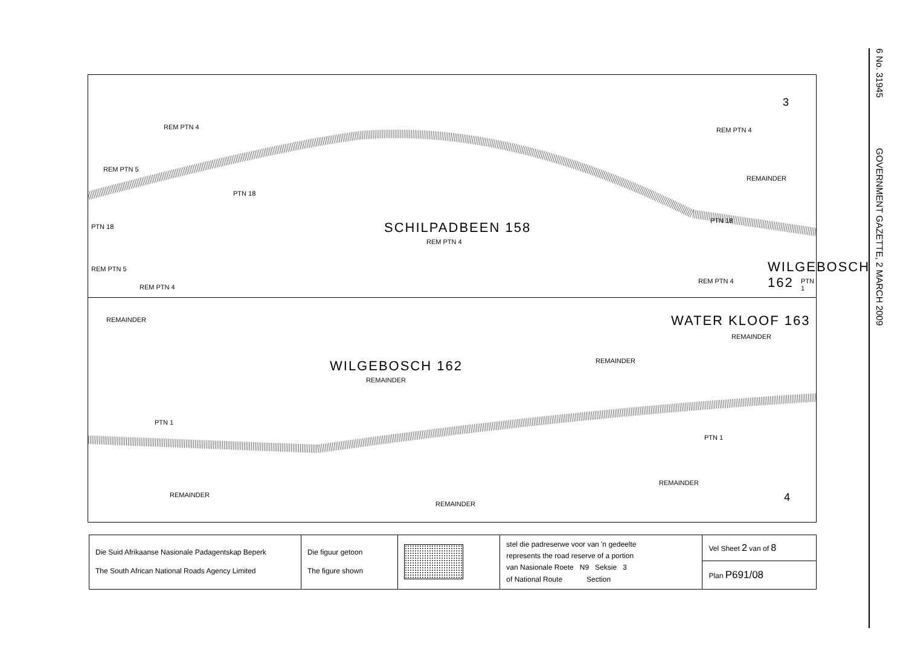6 No. 31945 GOVERNMENT GAZETTE, 2 MARCH 2009
REM PTN 4
REM PTN 5
PTN 18
SCHILPADBEEN 158
REM PTN 4
REM PTN 4
REMAINDER
WILGEBOSCH 162
PTN 1
3
REM PTN 5
REM PTN 4
REM PTN 4
PTN 18
PTN 18
REMAINDER
WILGEBOSCH 162
REMAINDER
WATER KLOOF 163
REMAINDER
REMAINDER
PTN 1
PTN 1
REMAINDER
REMAINDER
REMAINDER
4
| Die Suid Afrikaanse Nasionale Padagentskap Beperk The South African National Roads Agency Limited | Die figuur getoon The figure shown | | stel die padreserwe voor van 'n gedeelte represents the road reserve of a portion van Nasionale Roete N9 Seksie 3 of National Route Section | Vel Sheet 2 van of 8 |
| | | | | Plan P691/08 |